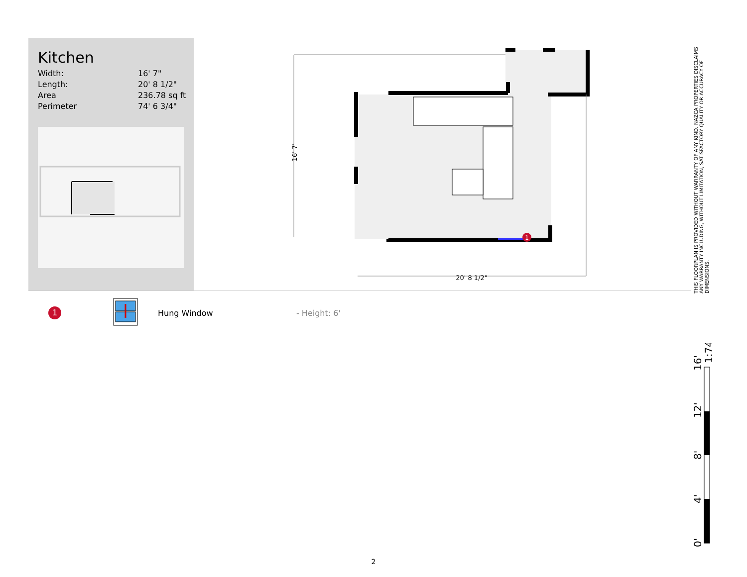Kitchen
| Width: | 16' 7" |
| Length: | 20' 8 1/2" |
| Area | 236.78 sq ft |
| Perimeter | 74' 6 3/4" |
1
16' 7"
20' 8 1/2"
1
Hung Window - Height: 6'
THIS FLOORPLAN IS PROVIDED WITHOUT WARRANTY OF ANY KIND. NAZCA PROPERTIES DISCLAIMS ANY WARRANTY INCLUDING, WITHOUT LIMITATION, SATISFACTORY QUALITY OR ACCURACY OF DIMENSIONS.
0'
4'
8'
12'
16'
1:74
2